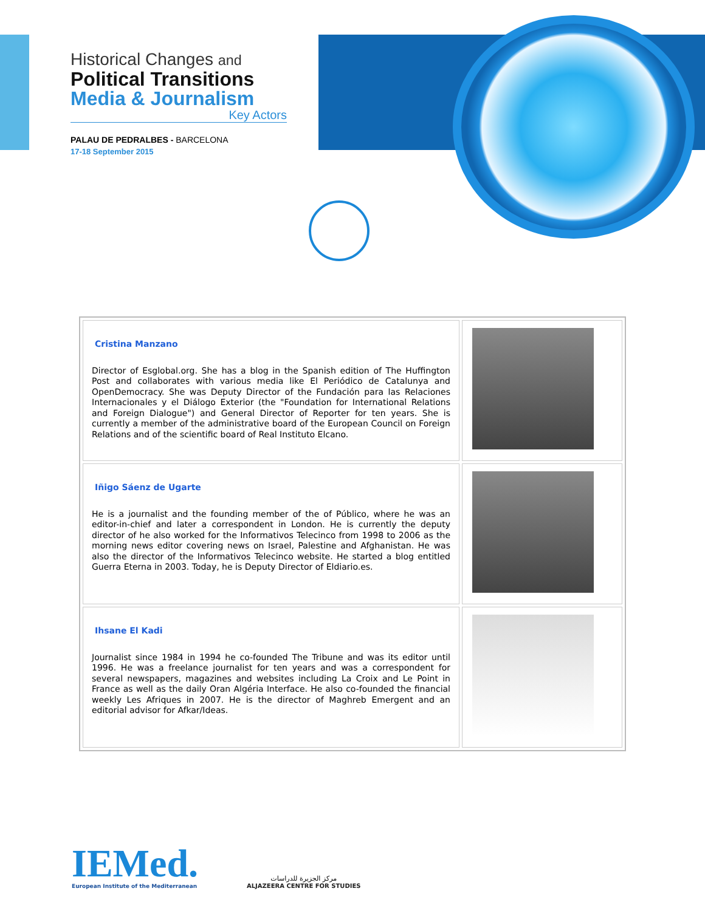Historical Changes and
Political Transitions
Media & Journalism
Key Actors
PALAU DE PEDRALBES - BARCELONA
17-18 September 2015
| Cristina Manzano Director of Esglobal.org. She has a blog in the Spanish edition of The Huffington Post and collaborates with various media like El Periódico de Catalunya and OpenDemocracy. She was Deputy Director of the Fundación para las Relaciones Internacionales y el Diálogo Exterior (the "Foundation for International Relations and Foreign Dialogue") and General Director of Reporter for ten years. She is currently a member of the administrative board of the European Council on Foreign Relations and of the scientific board of Real Instituto Elcano. | |
| Iñigo Sáenz de Ugarte He is a journalist and the founding member of the of Público, where he was an editor-in-chief and later a correspondent in London. He is currently the deputy director of he also worked for the Informativos Telecinco from 1998 to 2006 as the morning news editor covering news on Israel, Palestine and Afghanistan. He was also the director of the Informativos Telecinco website. He started a blog entitled Guerra Eterna in 2003. Today, he is Deputy Director of Eldiario.es. | |
| Ihsane El Kadi Journalist since 1984 in 1994 he co-founded The Tribune and was its editor until 1996. He was a freelance journalist for ten years and was a correspondent for several newspapers, magazines and websites including La Croix and Le Point in France as well as the daily Oran Algéria Interface. He also co-founded the financial weekly Les Afriques in 2007. He is the director of Maghreb Emergent and an editorial advisor for Afkar/Ideas. | |
IEMed.
European Institute of the Mediterranean
مركز الجزيرة للدراسات
ALJAZEERA CENTRE FOR STUDIES